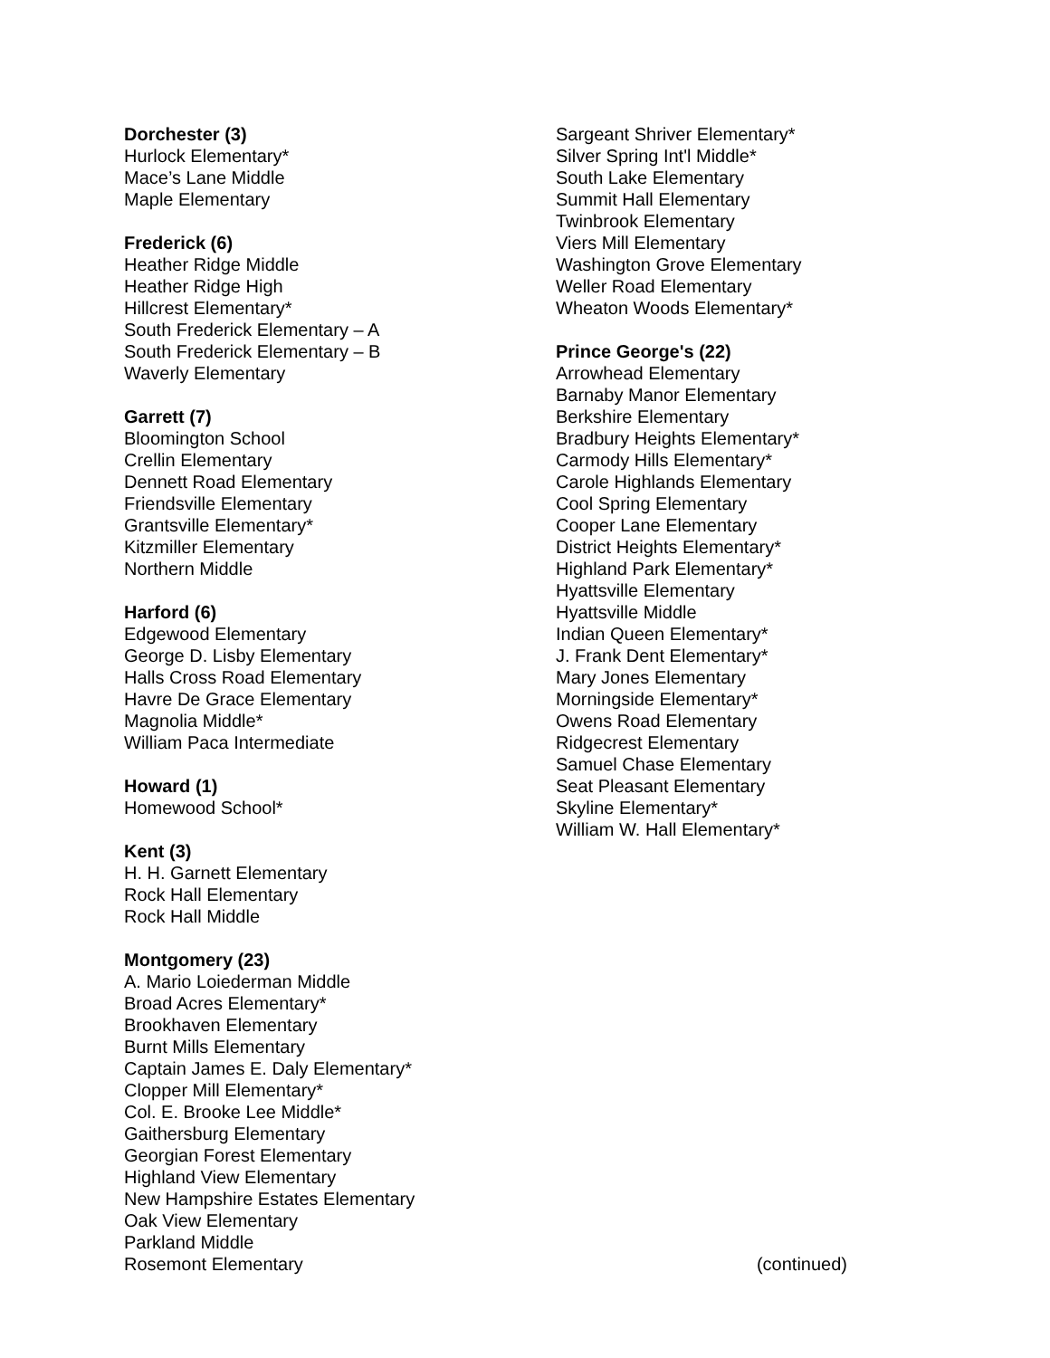Dorchester (3)
Hurlock Elementary*
Mace’s Lane Middle
Maple Elementary
Frederick (6)
Heather Ridge Middle
Heather Ridge High
Hillcrest Elementary*
South Frederick Elementary – A
South Frederick Elementary – B
Waverly Elementary
Garrett (7)
Bloomington School
Crellin Elementary
Dennett Road Elementary
Friendsville Elementary
Grantsville Elementary*
Kitzmiller Elementary
Northern Middle
Harford (6)
Edgewood Elementary
George D. Lisby Elementary
Halls Cross Road Elementary
Havre De Grace Elementary
Magnolia Middle*
William Paca Intermediate
Howard (1)
Homewood School*
Kent (3)
H. H. Garnett Elementary
Rock Hall Elementary
Rock Hall Middle
Montgomery (23)
A. Mario Loiederman Middle
Broad Acres Elementary*
Brookhaven Elementary
Burnt Mills Elementary
Captain James E. Daly Elementary*
Clopper Mill Elementary*
Col. E. Brooke Lee Middle*
Gaithersburg Elementary
Georgian Forest Elementary
Highland View Elementary
New Hampshire Estates Elementary
Oak View Elementary
Parkland Middle
Rosemont Elementary
Sargeant Shriver Elementary*
Silver Spring Int'l Middle*
South Lake Elementary
Summit Hall Elementary
Twinbrook Elementary
Viers Mill Elementary
Washington Grove Elementary
Weller Road Elementary
Wheaton Woods Elementary*
Prince George's (22)
Arrowhead Elementary
Barnaby Manor Elementary
Berkshire Elementary
Bradbury Heights Elementary*
Carmody Hills Elementary*
Carole Highlands Elementary
Cool Spring Elementary
Cooper Lane Elementary
District Heights Elementary*
Highland Park Elementary*
Hyattsville Elementary
Hyattsville Middle
Indian Queen Elementary*
J. Frank Dent Elementary*
Mary Jones Elementary
Morningside Elementary*
Owens Road Elementary
Ridgecrest Elementary
Samuel Chase Elementary
Seat Pleasant Elementary
Skyline Elementary*
William W. Hall Elementary*
(continued)